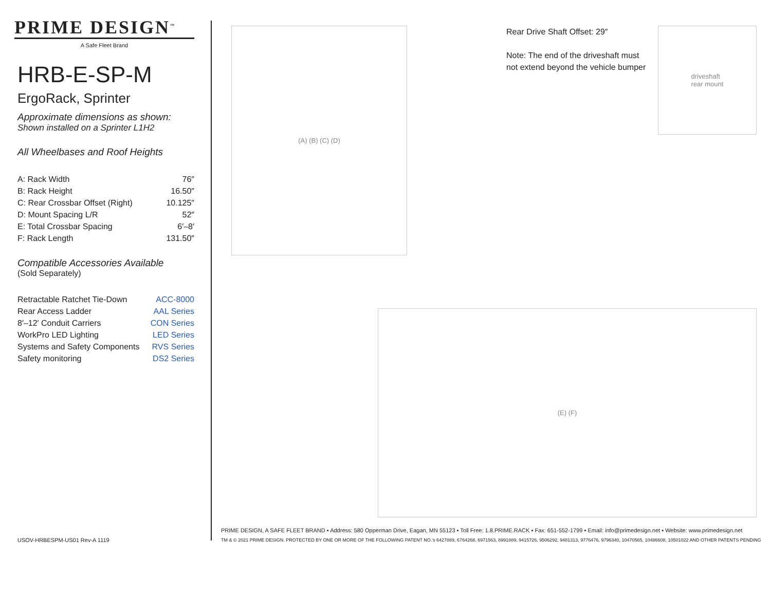PRIME DESIGN<sup>™</sup>
A Safe Fleet Brand
HRB-E-SP-M
ErgoRack, Sprinter
Approximate dimensions as shown:
Shown installed on a Sprinter L1H2
All Wheelbases and Roof Heights
A: Rack Width 76″
B: Rack Height 16.50″
C: Rear Crossbar Offset (Right) 10.125″
D: Mount Spacing L/R 52″
E: Total Crossbar Spacing 6′–8′
F: Rack Length 131.50″
Compatible Accessories Available
(Sold Separately)
Retractable Ratchet Tie-Down ACC-8000
Rear Access Ladder AAL Series
8′–12′ Conduit Carriers CON Series
WorkPro LED Lighting LED Series
Systems and Safety Components RVS Series
Safety monitoring DS2 Series
USOV-HRBESPM-US01 Rev-A 1119
(A) (B) (C) (D)
Rear Drive Shaft Offset: 29″
Note: The end of the driveshaft must
not extend beyond the vehicle bumper
driveshaft
rear mount
(E) (F)
PRIME DESIGN, A SAFE FLEET BRAND ▪ Address: 580 Opperman Drive, Eagan, MN 55123 ▪ Toll Free: 1.8.PRIME.RACK ▪ Fax: 651-552-1799 ▪ Email: info@primedesign.net ▪ Website: www.primedesign.net
TM & © 2021 PRIME DESIGN. PROTECTED BY ONE OR MORE OF THE FOLLOWING PATENT NO.'s 6427889, 6764268, 6971563, 8991889, 9415726, 9506292, 9481313, 9776476, 9796340, 10470565, 10486608, 10501022 AND OTHER PATENTS PENDING